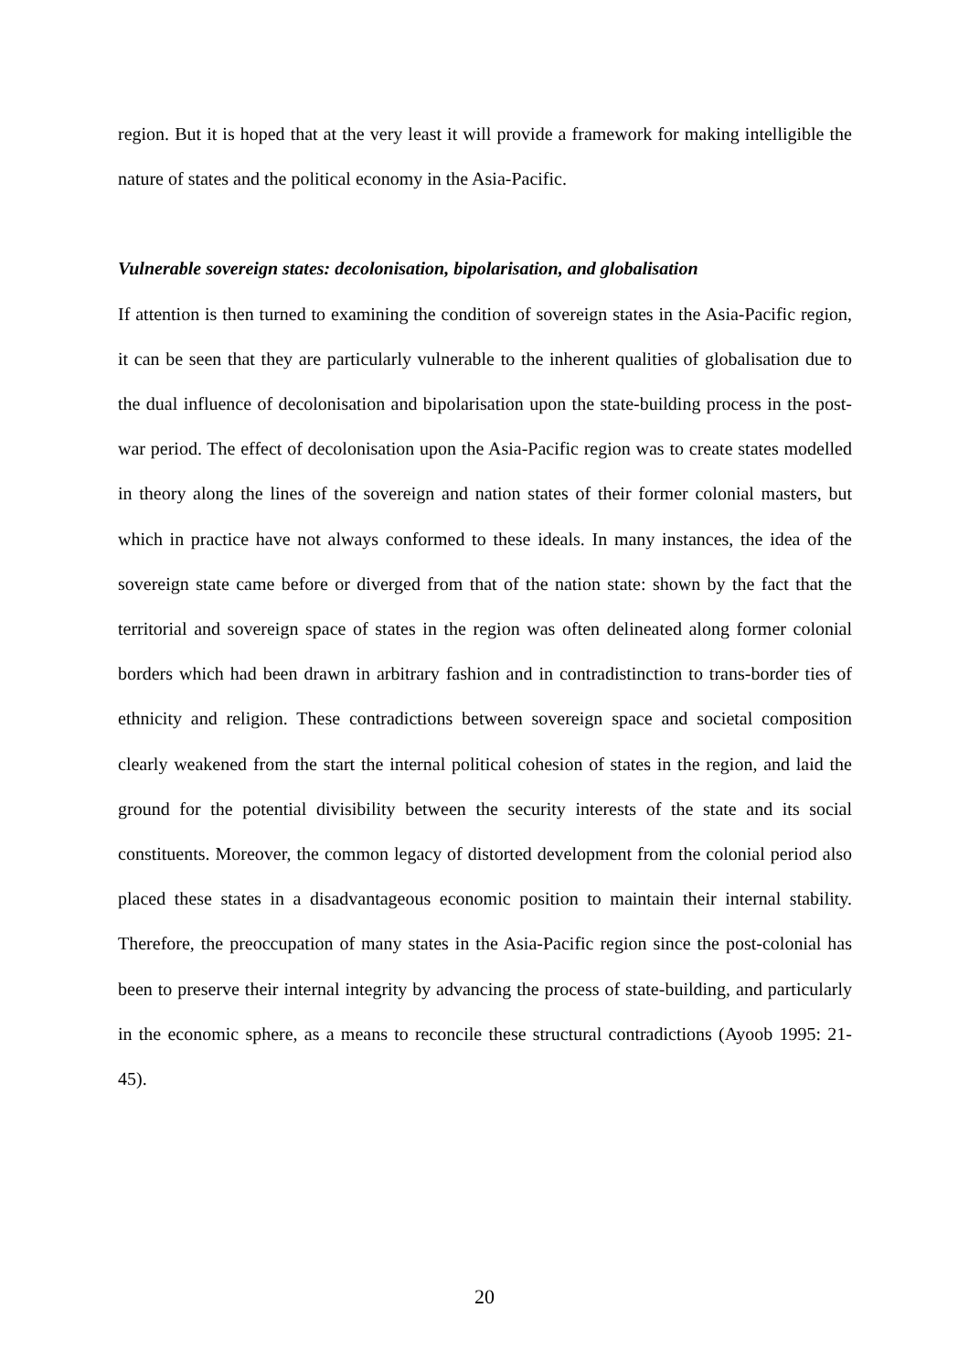region. But it is hoped that at the very least it will provide a framework for making intelligible the nature of states and the political economy in the Asia-Pacific.
Vulnerable sovereign states: decolonisation, bipolarisation, and globalisation
If attention is then turned to examining the condition of sovereign states in the Asia-Pacific region, it can be seen that they are particularly vulnerable to the inherent qualities of globalisation due to the dual influence of decolonisation and bipolarisation upon the state-building process in the post-war period. The effect of decolonisation upon the Asia-Pacific region was to create states modelled in theory along the lines of the sovereign and nation states of their former colonial masters, but which in practice have not always conformed to these ideals. In many instances, the idea of the sovereign state came before or diverged from that of the nation state: shown by the fact that the territorial and sovereign space of states in the region was often delineated along former colonial borders which had been drawn in arbitrary fashion and in contradistinction to trans-border ties of ethnicity and religion. These contradictions between sovereign space and societal composition clearly weakened from the start the internal political cohesion of states in the region, and laid the ground for the potential divisibility between the security interests of the state and its social constituents. Moreover, the common legacy of distorted development from the colonial period also placed these states in a disadvantageous economic position to maintain their internal stability. Therefore, the preoccupation of many states in the Asia-Pacific region since the post-colonial has been to preserve their internal integrity by advancing the process of state-building, and particularly in the economic sphere, as a means to reconcile these structural contradictions (Ayoob 1995: 21-45).
20